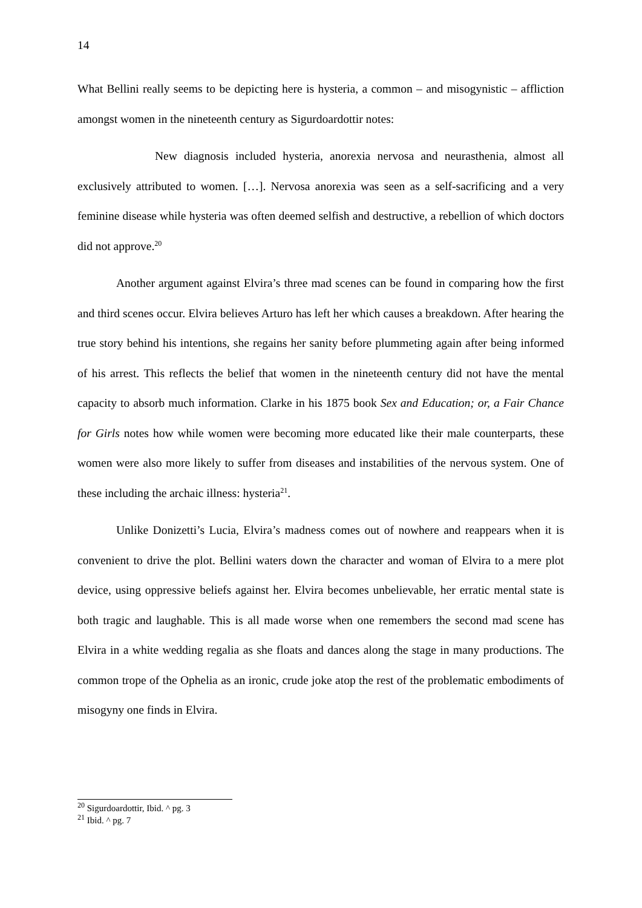14
What Bellini really seems to be depicting here is hysteria, a common – and misogynistic – affliction amongst women in the nineteenth century as Sigurdoardottir notes:
New diagnosis included hysteria, anorexia nervosa and neurasthenia, almost all exclusively attributed to women. […]. Nervosa anorexia was seen as a self-sacrificing and a very feminine disease while hysteria was often deemed selfish and destructive, a rebellion of which doctors did not approve.<sup>20</sup>
Another argument against Elvira’s three mad scenes can be found in comparing how the first and third scenes occur. Elvira believes Arturo has left her which causes a breakdown. After hearing the true story behind his intentions, she regains her sanity before plummeting again after being informed of his arrest. This reflects the belief that women in the nineteenth century did not have the mental capacity to absorb much information. Clarke in his 1875 book Sex and Education; or, a Fair Chance for Girls notes how while women were becoming more educated like their male counterparts, these women were also more likely to suffer from diseases and instabilities of the nervous system. One of these including the archaic illness: hysteria<sup>21</sup>.
Unlike Donizetti’s Lucia, Elvira’s madness comes out of nowhere and reappears when it is convenient to drive the plot. Bellini waters down the character and woman of Elvira to a mere plot device, using oppressive beliefs against her. Elvira becomes unbelievable, her erratic mental state is both tragic and laughable. This is all made worse when one remembers the second mad scene has Elvira in a white wedding regalia as she floats and dances along the stage in many productions. The common trope of the Ophelia as an ironic, crude joke atop the rest of the problematic embodiments of misogyny one finds in Elvira.
<sup>20</sup> Sigurdoardottir, Ibid. ^ pg. 3
<sup>21</sup> Ibid. ^ pg. 7